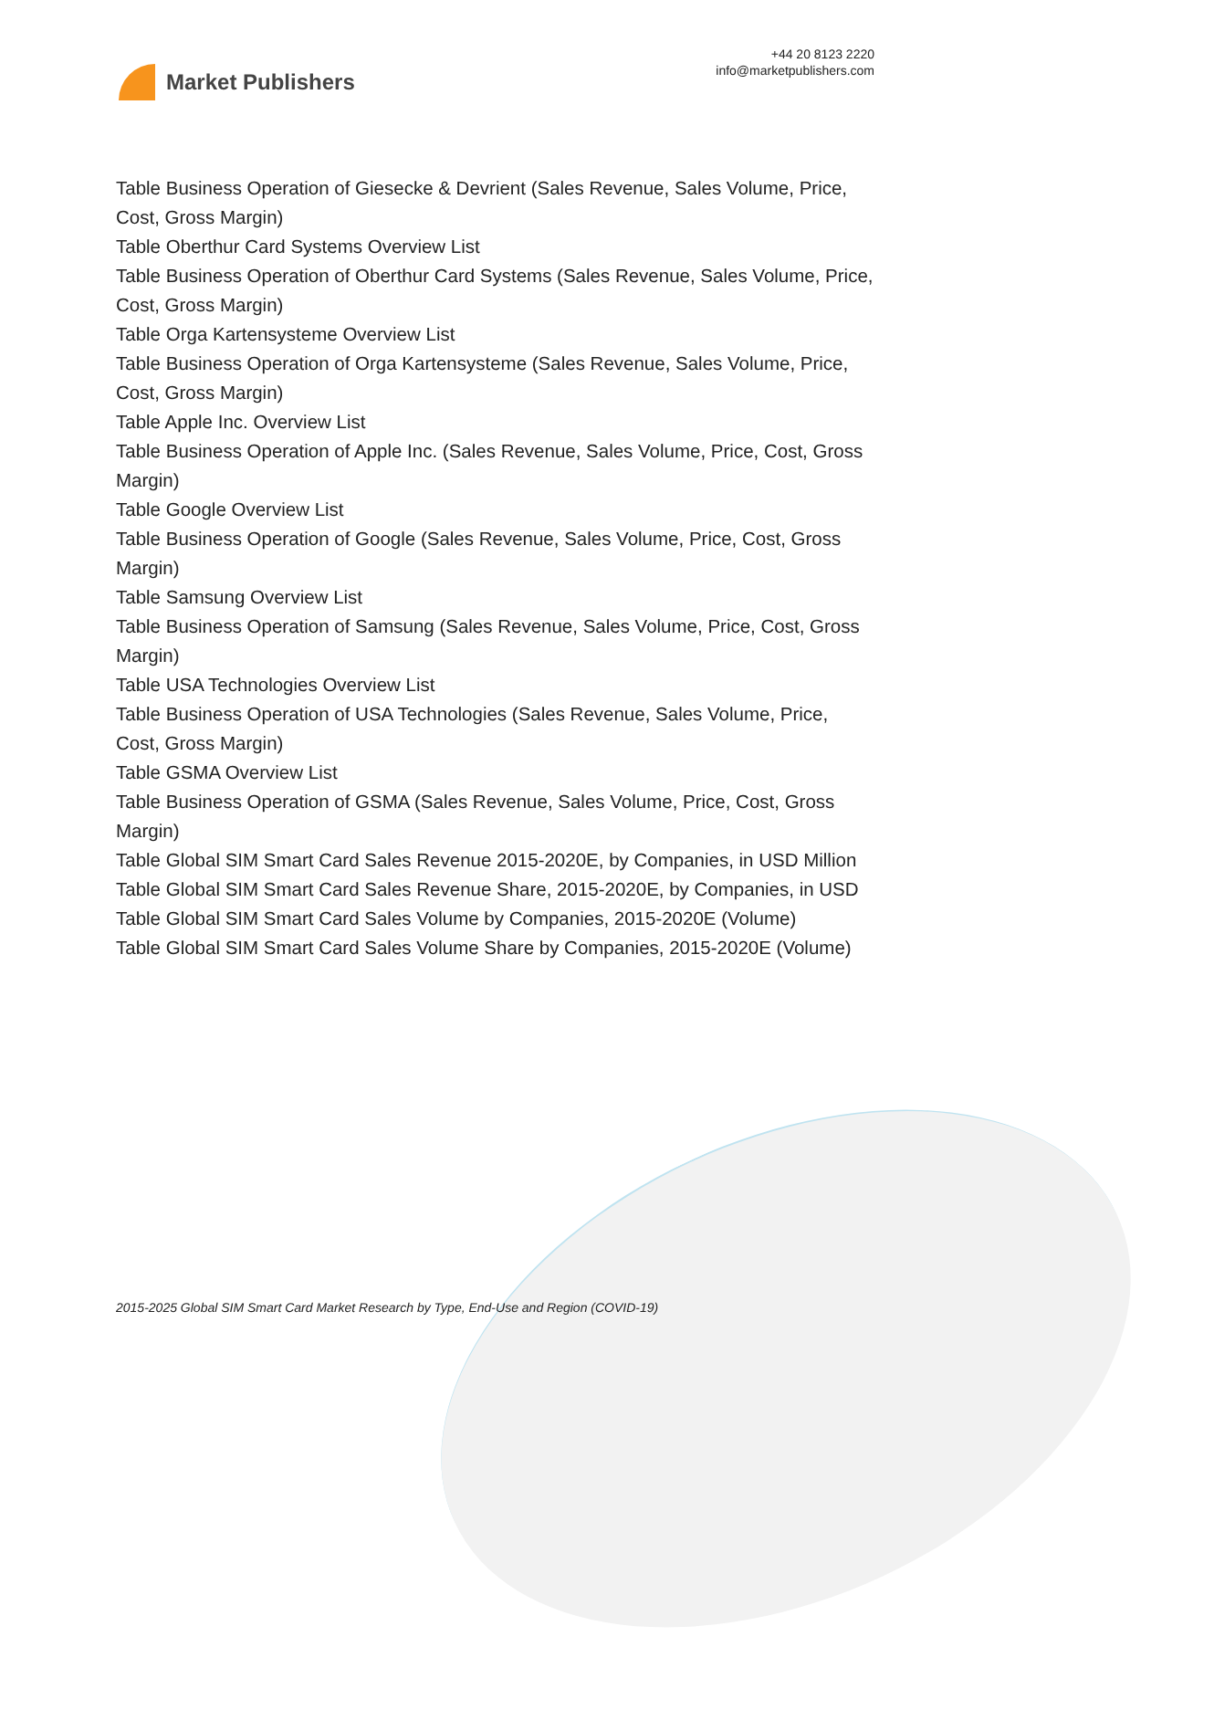Market Publishers
+44 20 8123 2220
info@marketpublishers.com
Table Business Operation of Giesecke & Devrient (Sales Revenue, Sales Volume, Price, Cost, Gross Margin)
Table Oberthur Card Systems Overview List
Table Business Operation of Oberthur Card Systems (Sales Revenue, Sales Volume, Price, Cost, Gross Margin)
Table Orga Kartensysteme Overview List
Table Business Operation of Orga Kartensysteme (Sales Revenue, Sales Volume, Price, Cost, Gross Margin)
Table Apple Inc. Overview List
Table Business Operation of Apple Inc. (Sales Revenue, Sales Volume, Price, Cost, Gross Margin)
Table Google Overview List
Table Business Operation of Google (Sales Revenue, Sales Volume, Price, Cost, Gross Margin)
Table Samsung Overview List
Table Business Operation of Samsung (Sales Revenue, Sales Volume, Price, Cost, Gross Margin)
Table USA Technologies Overview List
Table Business Operation of USA Technologies (Sales Revenue, Sales Volume, Price, Cost, Gross Margin)
Table GSMA Overview List
Table Business Operation of GSMA (Sales Revenue, Sales Volume, Price, Cost, Gross Margin)
Table Global SIM Smart Card Sales Revenue 2015-2020E, by Companies, in USD Million
Table Global SIM Smart Card Sales Revenue Share, 2015-2020E, by Companies, in USD
Table Global SIM Smart Card Sales Volume by Companies, 2015-2020E (Volume)
Table Global SIM Smart Card Sales Volume Share by Companies, 2015-2020E (Volume)
2015-2025 Global SIM Smart Card Market Research by Type, End-Use and Region (COVID-19)